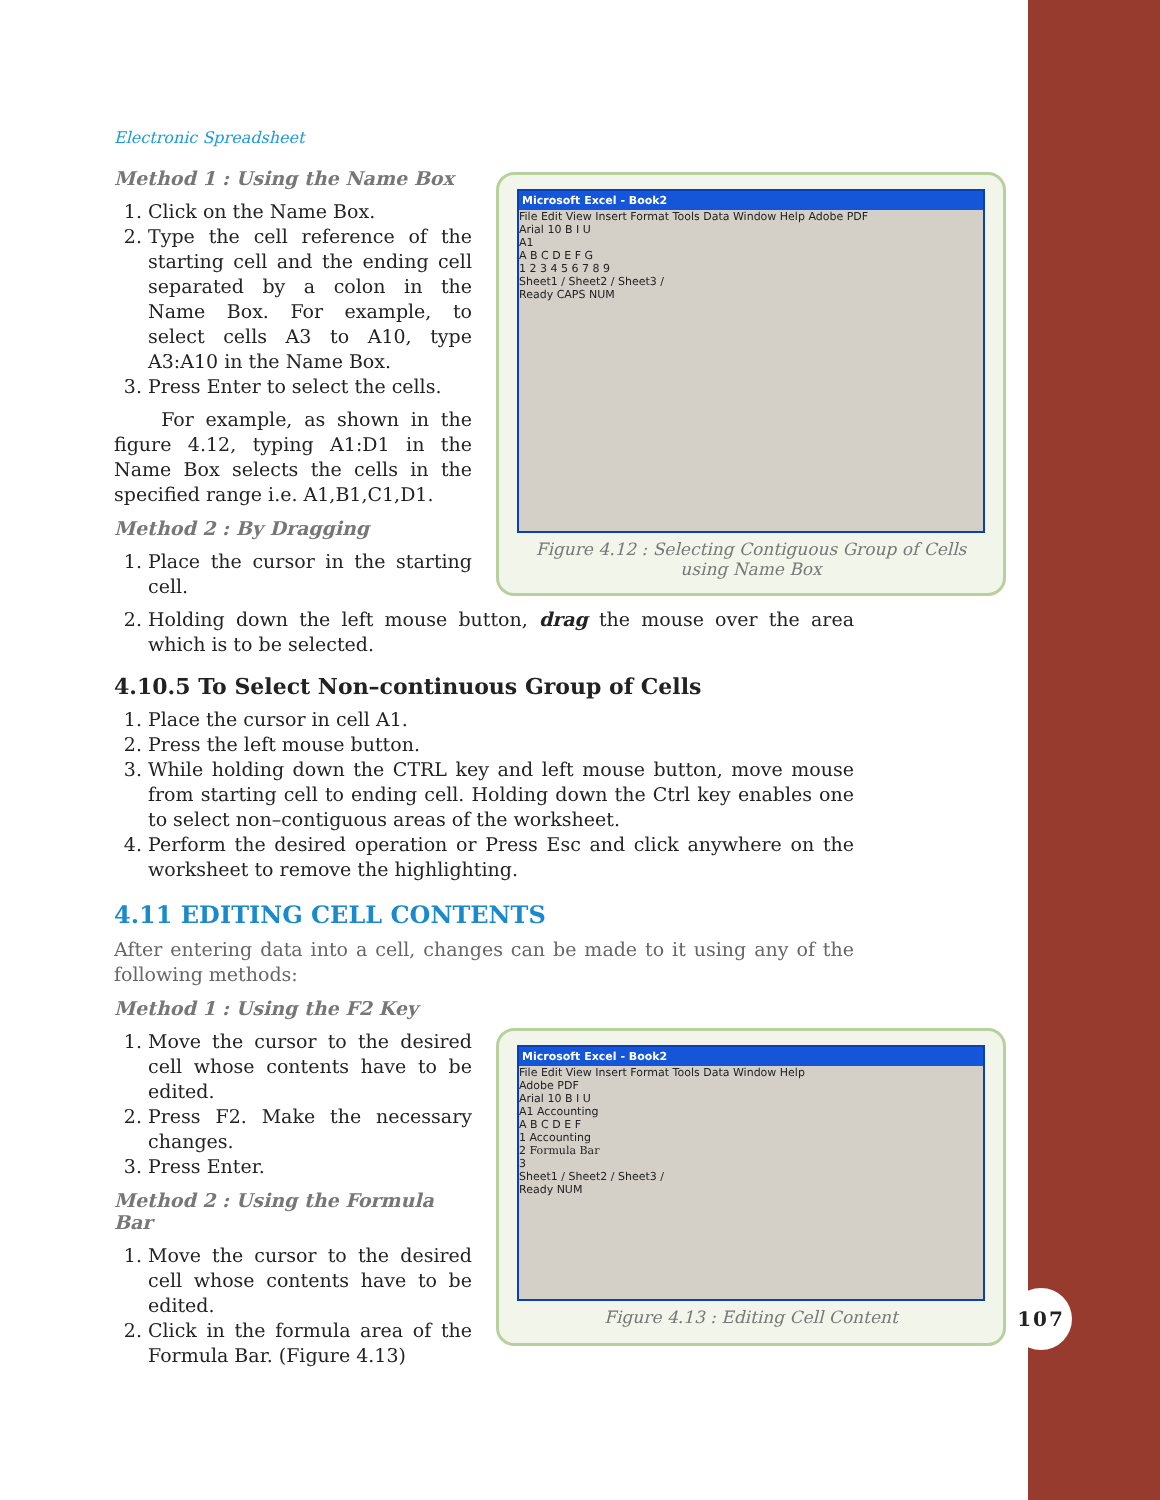Electronic Spreadsheet
Method 1 : Using the Name Box
1. Click on the Name Box.
2. Type the cell reference of the starting cell and the ending cell separated by a colon in the Name Box. For example, to select cells A3 to A10, type A3:A10 in the Name Box.
3. Press Enter to select the cells.
For example, as shown in the figure 4.12, typing A1:D1 in the Name Box selects the cells in the specified range i.e. A1,B1,C1,D1.
Method 2 : By Dragging
1. Place the cursor in the starting cell.
2. Holding down the left mouse button, drag the mouse over the area which is to be selected.
4.10.5 To Select Non–continuous Group of Cells
1. Place the cursor in cell A1.
2. Press the left mouse button.
3. While holding down the CTRL key and left mouse button, move mouse from starting cell to ending cell. Holding down the Ctrl key enables one to select non–contiguous areas of the worksheet.
4. Perform the desired operation or Press Esc and click anywhere on the worksheet to remove the highlighting.
4.11 EDITING CELL CONTENTS
After entering data into a cell, changes can be made to it using any of the following methods:
Method 1 : Using the F2 Key
1. Move the cursor to the desired cell whose contents have to be edited.
2. Press F2. Make the necessary changes.
3. Press Enter.
Method 2 : Using the Formula Bar
1. Move the cursor to the desired cell whose contents have to be edited.
2. Click in the formula area of the Formula Bar. (Figure 4.13)
Microsoft Excel - Book2
File Edit View Insert Format Tools Data Window Help Adobe PDF
Arial 10 B I U
A1
A B C D E F G
1 2 3 4 5 6 7 8 9
Sheet1 / Sheet2 / Sheet3 /
Ready CAPS NUM
Figure 4.12 : Selecting Contiguous Group of Cells using Name Box
Microsoft Excel - Book2
File Edit View Insert Format Tools Data Window Help
Adobe PDF
Arial 10 B I U
A1 Accounting
A B C D E F
1 Accounting
2 Formula Bar
3
Sheet1 / Sheet2 / Sheet3 /
Ready NUM
Figure 4.13 : Editing Cell Content
107